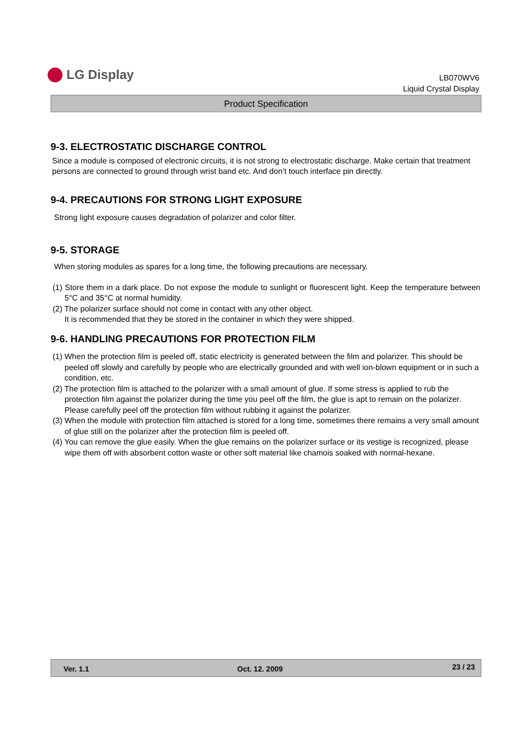LG Display
LB070WV6
Liquid Crystal Display
Product Specification
9-3. ELECTROSTATIC DISCHARGE CONTROL
Since a module is composed of electronic circuits, it is not strong to electrostatic discharge. Make certain that treatment persons are connected to ground through wrist band etc. And don’t touch interface pin directly.
9-4. PRECAUTIONS FOR STRONG LIGHT EXPOSURE
Strong light exposure causes degradation of polarizer and color filter.
9-5. STORAGE
When storing modules as spares for a long time, the following precautions are necessary.
(1) Store them in a dark place. Do not expose the module to sunlight or fluorescent light. Keep the temperature between 5°C and 35°C at normal humidity.
(2) The polarizer surface should not come in contact with any other object.
It is recommended that they be stored in the container in which they were shipped.
9-6. HANDLING PRECAUTIONS FOR PROTECTION FILM
(1) When the protection film is peeled off, static electricity is generated between the film and polarizer. This should be peeled off slowly and carefully by people who are electrically grounded and with well ion-blown equipment or in such a condition, etc.
(2) The protection film is attached to the polarizer with a small amount of glue. If some stress is applied to rub the protection film against the polarizer during the time you peel off the film, the glue is apt to remain on the polarizer.
Please carefully peel off the protection film without rubbing it against the polarizer.
(3) When the module with protection film attached is stored for a long time, sometimes there remains a very small amount of glue still on the polarizer after the protection film is peeled off.
(4) You can remove the glue easily. When the glue remains on the polarizer surface or its vestige is recognized, please wipe them off with absorbent cotton waste or other soft material like chamois soaked with normal-hexane.
Ver. 1.1 Oct. 12. 2009 23 / 23